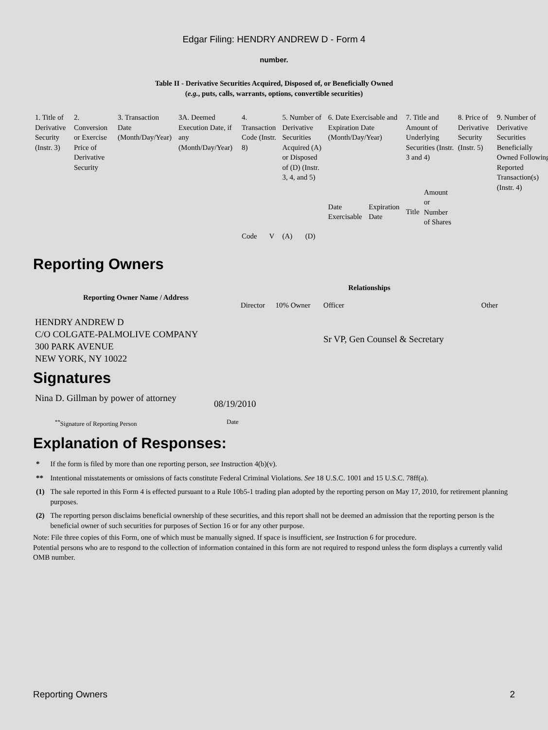Edgar Filing: HENDRY ANDREW D - Form 4
number.
Table II - Derivative Securities Acquired, Disposed of, or Beneficially Owned
(e.g., puts, calls, warrants, options, convertible securities)
| 1. Title of Derivative Security (Instr. 3) | 2. Conversion or Exercise Price of Derivative Security | 3. Transaction Date (Month/Day/Year) | 3A. Deemed Execution Date, if any (Month/Day/Year) | 4. Transaction Code (Instr. 8) | | 5. Number of Derivative Securities Acquired (A) or Disposed of (D) (Instr. 3, 4, and 5) | | 6. Date Exercisable and Expiration Date (Month/Day/Year) | | 7. Title and Amount of Underlying Securities (Instr. 3 and 4) | | 8. Price of Derivative Security (Instr. 5) | 9. Number of Derivative Securities Beneficially Owned Following Reported Transaction(s) (Instr. 4) |
| | | | | Code | V | (A) | (D) | Date Exercisable | Expiration Date | Title | Amount or Number of Shares | | |
Reporting Owners
| Reporting Owner Name / Address | Relationships | | | |
| --- | --- | --- | --- | --- |
| | Director | 10% Owner | Officer | Other |
| HENDRY ANDREW D C/O COLGATE-PALMOLIVE COMPANY 300 PARK AVENUE NEW YORK, NY 10022 | | | Sr VP, Gen Counsel & Secretary | |
Signatures
| Nina D. Gillman by power of attorney | 08/19/2010 |
| <sup>**</sup> Signature of Reporting Person | Date |
Explanation of Responses:
| * | If the form is filed by more than one reporting person, see Instruction 4(b)(v). |
| ** | Intentional misstatements or omissions of facts constitute Federal Criminal Violations. See 18 U.S.C. 1001 and 15 U.S.C. 78ff(a). |
| (1) | The sale reported in this Form 4 is effected pursuant to a Rule 10b5-1 trading plan adopted by the reporting person on May 17, 2010, for retirement planning purposes. |
| (2) | The reporting person disclaims beneficial ownership of these securities, and this report shall not be deemed an admission that the reporting person is the beneficial owner of such securities for purposes of Section 16 or for any other purpose. |
Note: File three copies of this Form, one of which must be manually signed. If space is insufficient, see Instruction 6 for procedure.
Potential persons who are to respond to the collection of information contained in this form are not required to respond unless the form displays a currently valid OMB number.
Reporting Owners 2